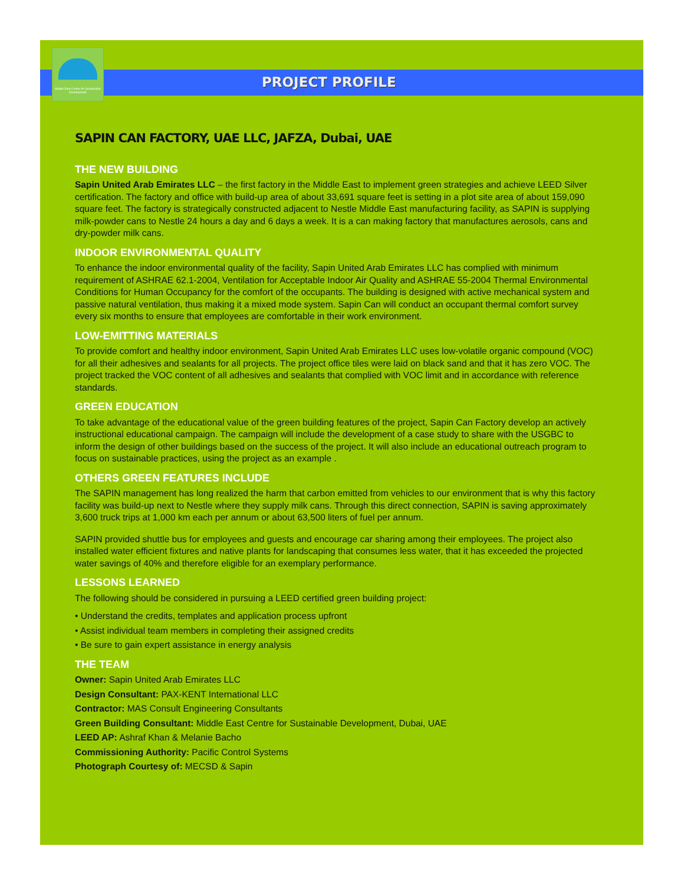Middle East Centre for Sustainable Development
PROJECT PROFILE
SAPIN CAN FACTORY, UAE LLC, JAFZA, Dubai, UAE
THE NEW BUILDING
Sapin United Arab Emirates LLC – the first factory in the Middle East to implement green strategies and achieve LEED Silver certification. The factory and office with build-up area of about 33,691 square feet is setting in a plot site area of about 159,090 square feet. The factory is strategically constructed adjacent to Nestle Middle East manufacturing facility, as SAPIN is supplying milk-powder cans to Nestle 24 hours a day and 6 days a week. It is a can making factory that manufactures aerosols, cans and dry-powder milk cans.
INDOOR ENVIRONMENTAL QUALITY
To enhance the indoor environmental quality of the facility, Sapin United Arab Emirates LLC has complied with minimum requirement of ASHRAE 62.1-2004, Ventilation for Acceptable Indoor Air Quality and ASHRAE 55-2004 Thermal Environmental Conditions for Human Occupancy for the comfort of the occupants. The building is designed with active mechanical system and passive natural ventilation, thus making it a mixed mode system. Sapin Can will conduct an occupant thermal comfort survey every six months to ensure that employees are comfortable in their work environment.
LOW-EMITTING MATERIALS
To provide comfort and healthy indoor environment, Sapin United Arab Emirates LLC uses low-volatile organic compound (VOC) for all their adhesives and sealants for all projects. The project office tiles were laid on black sand and that it has zero VOC. The project tracked the VOC content of all adhesives and sealants that complied with VOC limit and in accordance with reference standards.
GREEN EDUCATION
To take advantage of the educational value of the green building features of the project, Sapin Can Factory develop an actively instructional educational campaign. The campaign will include the development of a case study to share with the USGBC to inform the design of other buildings based on the success of the project. It will also include an educational outreach program to focus on sustainable practices, using the project as an example .
OTHERS GREEN FEATURES INCLUDE
The SAPIN management has long realized the harm that carbon emitted from vehicles to our environment that is why this factory facility was build-up next to Nestle where they supply milk cans. Through this direct connection, SAPIN is saving approximately 3,600 truck trips at 1,000 km each per annum or about 63,500 liters of fuel per annum.
SAPIN provided shuttle bus for employees and guests and encourage car sharing among their employees. The project also installed water efficient fixtures and native plants for landscaping that consumes less water, that it has exceeded the projected water savings of 40% and therefore eligible for an exemplary performance.
LESSONS LEARNED
The following should be considered in pursuing a LEED certified green building project:
• Understand the credits, templates and application process upfront
• Assist individual team members in completing their assigned credits
• Be sure to gain expert assistance in energy analysis
THE TEAM
Owner: Sapin United Arab Emirates LLC
Design Consultant: PAX-KENT International LLC
Contractor: MAS Consult Engineering Consultants
Green Building Consultant: Middle East Centre for Sustainable Development, Dubai, UAE
LEED AP: Ashraf Khan & Melanie Bacho
Commissioning Authority: Pacific Control Systems
Photograph Courtesy of: MECSD & Sapin